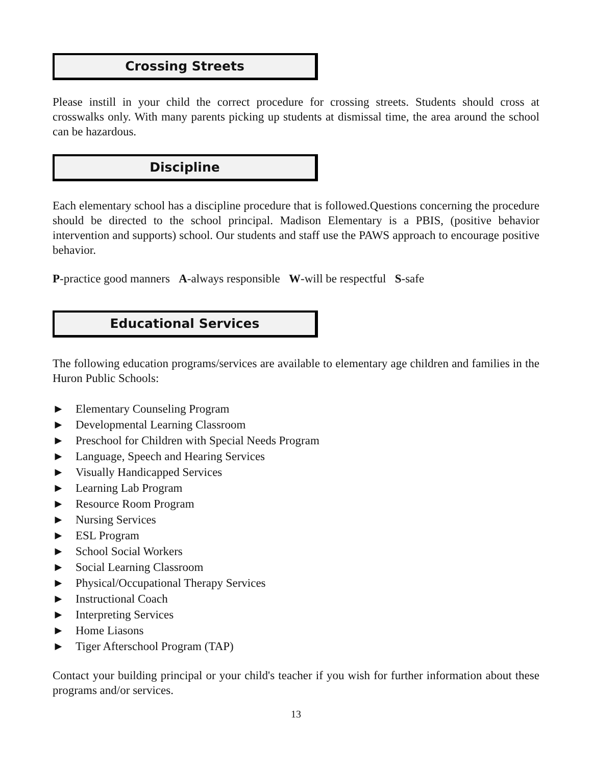Crossing Streets
Please instill in your child the correct procedure for crossing streets. Students should cross at crosswalks only. With many parents picking up students at dismissal time, the area around the school can be hazardous.
Discipline
Each elementary school has a discipline procedure that is followed.Questions concerning the procedure should be directed to the school principal. Madison Elementary is a PBIS, (positive behavior intervention and supports) school. Our students and staff use the PAWS approach to encourage positive behavior.
P-practice good manners A-always responsible W-will be respectful S-safe
Educational Services
The following education programs/services are available to elementary age children and families in the Huron Public Schools:
► Elementary Counseling Program
► Developmental Learning Classroom
► Preschool for Children with Special Needs Program
► Language, Speech and Hearing Services
► Visually Handicapped Services
► Learning Lab Program
► Resource Room Program
► Nursing Services
► ESL Program
► School Social Workers
► Social Learning Classroom
► Physical/Occupational Therapy Services
► Instructional Coach
► Interpreting Services
► Home Liasons
► Tiger Afterschool Program (TAP)
Contact your building principal or your child's teacher if you wish for further information about these programs and/or services.
13